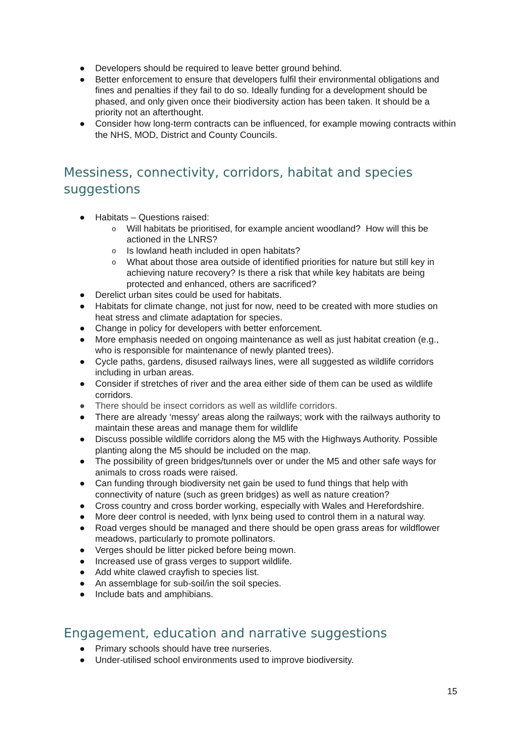● Developers should be required to leave better ground behind.
● Better enforcement to ensure that developers fulfil their environmental obligations and fines and penalties if they fail to do so. Ideally funding for a development should be phased, and only given once their biodiversity action has been taken. It should be a priority not an afterthought.
● Consider how long-term contracts can be influenced, for example mowing contracts within the NHS, MOD, District and County Councils.
Messiness, connectivity, corridors, habitat and species suggestions
● Habitats – Questions raised:
o Will habitats be prioritised, for example ancient woodland? How will this be actioned in the LNRS?
o Is lowland heath included in open habitats?
o What about those area outside of identified priorities for nature but still key in achieving nature recovery? Is there a risk that while key habitats are being protected and enhanced, others are sacrificed?
● Derelict urban sites could be used for habitats.
● Habitats for climate change, not just for now, need to be created with more studies on heat stress and climate adaptation for species.
● Change in policy for developers with better enforcement.
● More emphasis needed on ongoing maintenance as well as just habitat creation (e.g., who is responsible for maintenance of newly planted trees).
● Cycle paths, gardens, disused railways lines, were all suggested as wildlife corridors including in urban areas.
● Consider if stretches of river and the area either side of them can be used as wildlife corridors.
● There should be insect corridors as well as wildlife corridors.
● There are already ‘messy’ areas along the railways; work with the railways authority to maintain these areas and manage them for wildlife
● Discuss possible wildlife corridors along the M5 with the Highways Authority. Possible planting along the M5 should be included on the map.
● The possibility of green bridges/tunnels over or under the M5 and other safe ways for animals to cross roads were raised.
● Can funding through biodiversity net gain be used to fund things that help with connectivity of nature (such as green bridges) as well as nature creation?
● Cross country and cross border working, especially with Wales and Herefordshire.
● More deer control is needed, with lynx being used to control them in a natural way.
● Road verges should be managed and there should be open grass areas for wildflower meadows, particularly to promote pollinators.
● Verges should be litter picked before being mown.
● Increased use of grass verges to support wildlife.
● Add white clawed crayfish to species list.
● An assemblage for sub-soil/in the soil species.
● Include bats and amphibians.
Engagement, education and narrative suggestions
● Primary schools should have tree nurseries.
● Under-utilised school environments used to improve biodiversity.
15